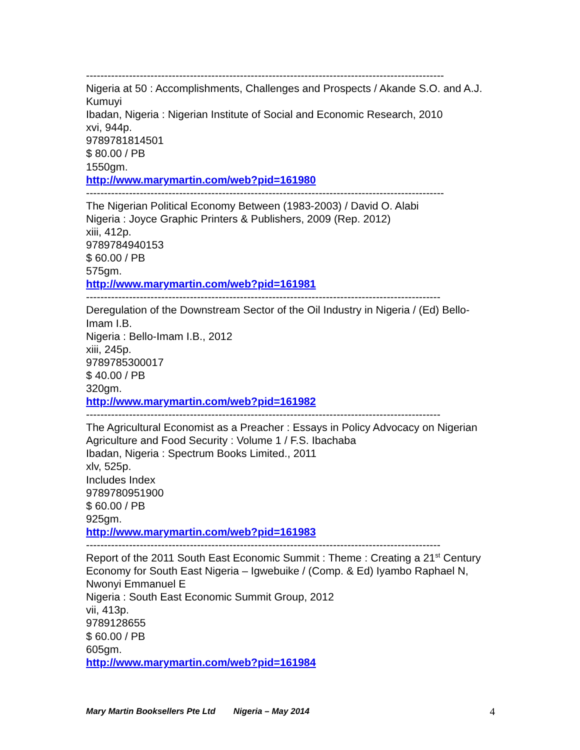----------------------------------------------------------------------------------------------------
Nigeria at 50 : Accomplishments, Challenges and Prospects / Akande S.O. and A.J. Kumuyi
Ibadan, Nigeria : Nigerian Institute of Social and Economic Research, 2010
xvi, 944p.
9789781814501
$ 80.00 / PB
1550gm.
http://www.marymartin.com/web?pid=161980
----------------------------------------------------------------------------------------------------
The Nigerian Political Economy Between (1983-2003) / David O. Alabi
Nigeria : Joyce Graphic Printers & Publishers, 2009 (Rep. 2012)
xiii, 412p.
9789784940153
$ 60.00 / PB
575gm.
http://www.marymartin.com/web?pid=161981
---------------------------------------------------------------------------------------------------
Deregulation of the Downstream Sector of the Oil Industry in Nigeria / (Ed) Bello-Imam I.B.
Nigeria : Bello-Imam I.B., 2012
xiii, 245p.
9789785300017
$ 40.00 / PB
320gm.
http://www.marymartin.com/web?pid=161982
---------------------------------------------------------------------------------------------------
The Agricultural Economist as a Preacher : Essays in Policy Advocacy on Nigerian Agriculture and Food Security : Volume 1 / F.S. Ibachaba
Ibadan, Nigeria : Spectrum Books Limited., 2011
xlv, 525p.
Includes Index
9789780951900
$ 60.00 / PB
925gm.
http://www.marymartin.com/web?pid=161983
---------------------------------------------------------------------------------------------------
Report of the 2011 South East Economic Summit : Theme : Creating a 21<sup>st</sup> Century Economy for South East Nigeria – Igwebuike / (Comp. & Ed) Iyambo Raphael N, Nwonyi Emmanuel E
Nigeria : South East Economic Summit Group, 2012
vii, 413p.
9789128655
$ 60.00 / PB
605gm.
http://www.marymartin.com/web?pid=161984
Mary Martin Booksellers Pte Ltd Nigeria – May 2014 4